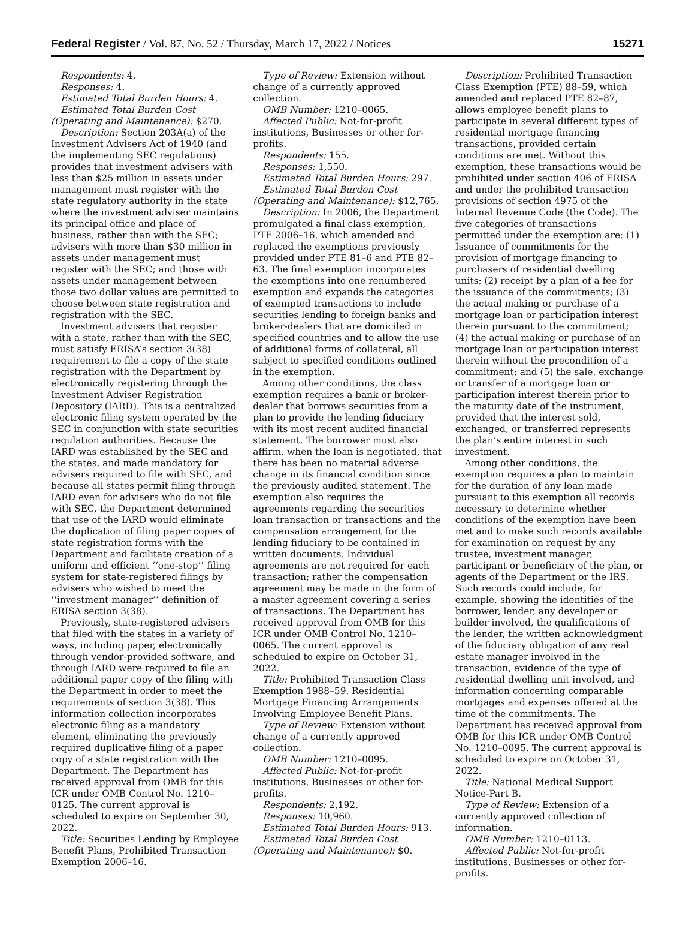Federal Register / Vol. 87, No. 52 / Thursday, March 17, 2022 / Notices 15271
Respondents: 4.
Responses: 4.
Estimated Total Burden Hours: 4.
Estimated Total Burden Cost (Operating and Maintenance): $270.
Description: Section 203A(a) of the Investment Advisers Act of 1940 (and the implementing SEC regulations) provides that investment advisers with less than $25 million in assets under management must register with the state regulatory authority in the state where the investment adviser maintains its principal office and place of business, rather than with the SEC; advisers with more than $30 million in assets under management must register with the SEC; and those with assets under management between those two dollar values are permitted to choose between state registration and registration with the SEC.
Investment advisers that register with a state, rather than with the SEC, must satisfy ERISA’s section 3(38) requirement to file a copy of the state registration with the Department by electronically registering through the Investment Adviser Registration Depository (IARD). This is a centralized electronic filing system operated by the SEC in conjunction with state securities regulation authorities. Because the IARD was established by the SEC and the states, and made mandatory for advisers required to file with SEC, and because all states permit filing through IARD even for advisers who do not file with SEC, the Department determined that use of the IARD would eliminate the duplication of filing paper copies of state registration forms with the Department and facilitate creation of a uniform and efficient ‘‘one-stop’’ filing system for state-registered filings by advisers who wished to meet the ‘‘investment manager’’ definition of ERISA section 3(38).
Previously, state-registered advisers that filed with the states in a variety of ways, including paper, electronically through vendor-provided software, and through IARD were required to file an additional paper copy of the filing with the Department in order to meet the requirements of section 3(38). This information collection incorporates electronic filing as a mandatory element, eliminating the previously required duplicative filing of a paper copy of a state registration with the Department. The Department has received approval from OMB for this ICR under OMB Control No. 1210–0125. The current approval is scheduled to expire on September 30, 2022.
Title: Securities Lending by Employee Benefit Plans, Prohibited Transaction Exemption 2006–16.
Type of Review: Extension without change of a currently approved collection.
OMB Number: 1210–0065.
Affected Public: Not-for-profit institutions, Businesses or other for-profits.
Respondents: 155.
Responses: 1,550.
Estimated Total Burden Hours: 297.
Estimated Total Burden Cost (Operating and Maintenance): $12,765.
Description: In 2006, the Department promulgated a final class exemption, PTE 2006–16, which amended and replaced the exemptions previously provided under PTE 81–6 and PTE 82–63. The final exemption incorporates the exemptions into one renumbered exemption and expands the categories of exempted transactions to include securities lending to foreign banks and broker-dealers that are domiciled in specified countries and to allow the use of additional forms of collateral, all subject to specified conditions outlined in the exemption.
Among other conditions, the class exemption requires a bank or broker-dealer that borrows securities from a plan to provide the lending fiduciary with its most recent audited financial statement. The borrower must also affirm, when the loan is negotiated, that there has been no material adverse change in its financial condition since the previously audited statement. The exemption also requires the agreements regarding the securities loan transaction or transactions and the compensation arrangement for the lending fiduciary to be contained in written documents. Individual agreements are not required for each transaction; rather the compensation agreement may be made in the form of a master agreement covering a series of transactions. The Department has received approval from OMB for this ICR under OMB Control No. 1210–0065. The current approval is scheduled to expire on October 31, 2022.
Title: Prohibited Transaction Class Exemption 1988–59, Residential Mortgage Financing Arrangements Involving Employee Benefit Plans.
Type of Review: Extension without change of a currently approved collection.
OMB Number: 1210–0095.
Affected Public: Not-for-profit institutions, Businesses or other for-profits.
Respondents: 2,192.
Responses: 10,960.
Estimated Total Burden Hours: 913.
Estimated Total Burden Cost (Operating and Maintenance): $0.
Description: Prohibited Transaction Class Exemption (PTE) 88–59, which amended and replaced PTE 82–87, allows employee benefit plans to participate in several different types of residential mortgage financing transactions, provided certain conditions are met. Without this exemption, these transactions would be prohibited under section 406 of ERISA and under the prohibited transaction provisions of section 4975 of the Internal Revenue Code (the Code). The five categories of transactions permitted under the exemption are: (1) Issuance of commitments for the provision of mortgage financing to purchasers of residential dwelling units; (2) receipt by a plan of a fee for the issuance of the commitments; (3) the actual making or purchase of a mortgage loan or participation interest therein pursuant to the commitment; (4) the actual making or purchase of an mortgage loan or participation interest therein without the precondition of a commitment; and (5) the sale, exchange or transfer of a mortgage loan or participation interest therein prior to the maturity date of the instrument, provided that the interest sold, exchanged, or transferred represents the plan’s entire interest in such investment.
Among other conditions, the exemption requires a plan to maintain for the duration of any loan made pursuant to this exemption all records necessary to determine whether conditions of the exemption have been met and to make such records available for examination on request by any trustee, investment manager, participant or beneficiary of the plan, or agents of the Department or the IRS. Such records could include, for example, showing the identities of the borrower, lender, any developer or builder involved, the qualifications of the lender, the written acknowledgment of the fiduciary obligation of any real estate manager involved in the transaction, evidence of the type of residential dwelling unit involved, and information concerning comparable mortgages and expenses offered at the time of the commitments. The Department has received approval from OMB for this ICR under OMB Control No. 1210–0095. The current approval is scheduled to expire on October 31, 2022.
Title: National Medical Support Notice-Part B.
Type of Review: Extension of a currently approved collection of information.
OMB Number: 1210–0113.
Affected Public: Not-for-profit institutions, Businesses or other for-profits.